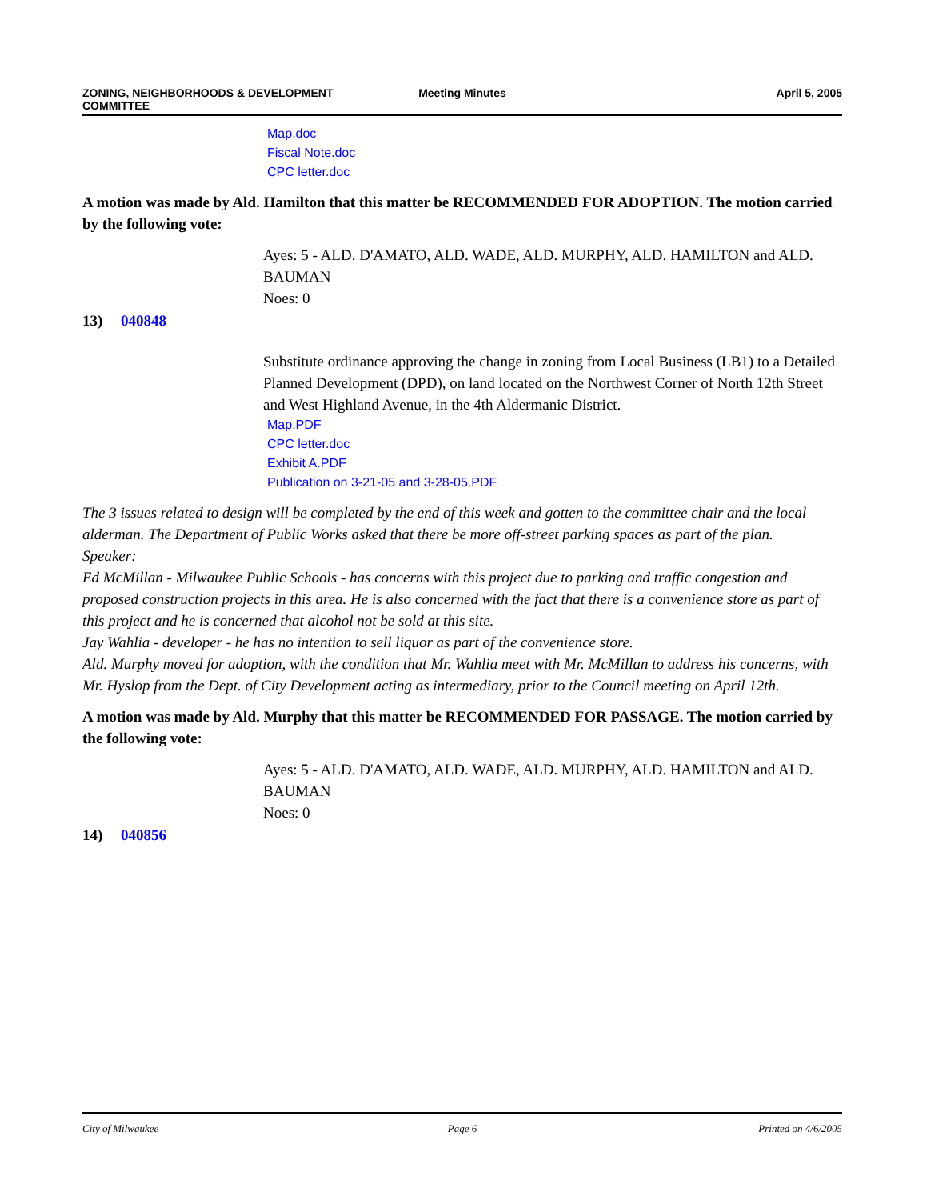ZONING, NEIGHBORHOODS & DEVELOPMENT COMMITTEE
Meeting Minutes April 5, 2005
Map.doc
Fiscal Note.doc
CPC letter.doc
A motion was made by Ald. Hamilton that this matter be RECOMMENDED FOR ADOPTION. The motion carried by the following vote:
Ayes: 5 - ALD. D'AMATO, ALD. WADE, ALD. MURPHY, ALD. HAMILTON and ALD. BAUMAN
Noes: 0
13) 040848
Substitute ordinance approving the change in zoning from Local Business (LB1) to a Detailed Planned Development (DPD), on land located on the Northwest Corner of North 12th Street and West Highland Avenue, in the 4th Aldermanic District.
Map.PDF
CPC letter.doc
Exhibit A.PDF
Publication on 3-21-05 and 3-28-05.PDF
The 3 issues related to design will be completed by the end of this week and gotten to the committee chair and the local alderman. The Department of Public Works asked that there be more off-street parking spaces as part of the plan.
Speaker:
Ed McMillan - Milwaukee Public Schools - has concerns with this project due to parking and traffic congestion and proposed construction projects in this area. He is also concerned with the fact that there is a convenience store as part of this project and he is concerned that alcohol not be sold at this site.
Jay Wahlia - developer - he has no intention to sell liquor as part of the convenience store.
Ald. Murphy moved for adoption, with the condition that Mr. Wahlia meet with Mr. McMillan to address his concerns, with Mr. Hyslop from the Dept. of City Development acting as intermediary, prior to the Council meeting on April 12th.
A motion was made by Ald. Murphy that this matter be RECOMMENDED FOR PASSAGE. The motion carried by the following vote:
Ayes: 5 - ALD. D'AMATO, ALD. WADE, ALD. MURPHY, ALD. HAMILTON and ALD. BAUMAN
Noes: 0
14) 040856
City of Milwaukee Page 6 Printed on 4/6/2005